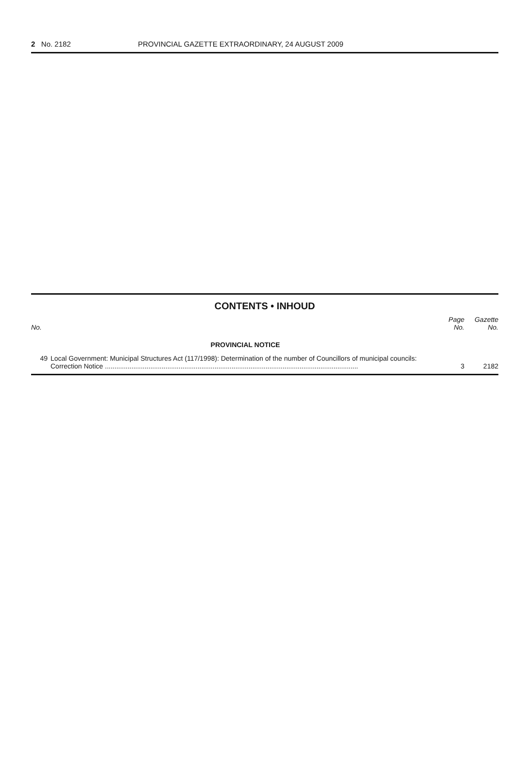2 No. 2182 PROVINCIAL GAZETTE EXTRAORDINARY, 24 AUGUST 2009
CONTENTS • INHOUD
| No. | | Page No. | Gazette No. |
| --- | --- | --- | --- |
| | PROVINCIAL NOTICE | | |
| 49 | Local Government: Municipal Structures Act (117/1998): Determination of the number of Councillors of municipal councils: Correction Notice ...................................................................................................................................... | 3 | 2182 |